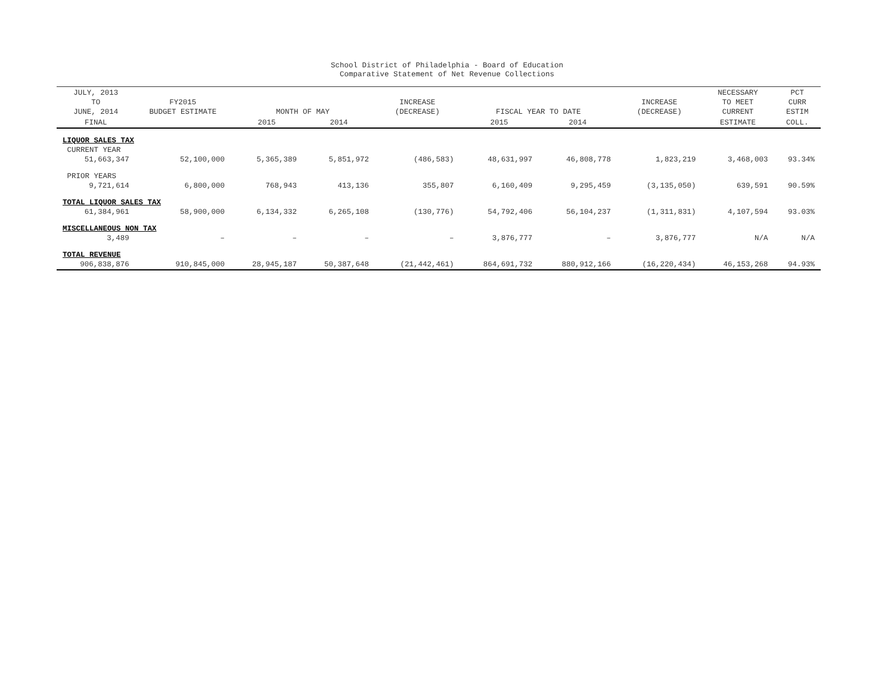School District of Philadelphia - Board of Education
Comparative Statement of Net Revenue Collections
| JULY, 2013 TO JUNE, 2014 | FY2015 BUDGET ESTIMATE | MONTH OF MAY | | INCREASE (DECREASE) | FISCAL YEAR TO DATE | | INCREASE (DECREASE) | NECESSARY TO MEET CURRENT | PCT CURR ESTIM |
| --- | --- | --- | --- | --- | --- | --- | --- | --- | --- |
| FINAL | | 2015 | 2014 | | 2015 | 2014 | | ESTIMATE | COLL. |
| LIQUOR SALES TAX | | | | | | | | | |
| CURRENT YEAR | | | | | | | | | |
| 51,663,347 | 52,100,000 | 5,365,389 | 5,851,972 | (486,583) | 48,631,997 | 46,808,778 | 1,823,219 | 3,468,003 | 93.34% |
| PRIOR YEARS | | | | | | | | | |
| 9,721,614 | 6,800,000 | 768,943 | 413,136 | 355,807 | 6,160,409 | 9,295,459 | (3,135,050) | 639,591 | 90.59% |
| TOTAL LIQUOR SALES TAX | | | | | | | | | |
| 61,384,961 | 58,900,000 | 6,134,332 | 6,265,108 | (130,776) | 54,792,406 | 56,104,237 | (1,311,831) | 4,107,594 | 93.03% |
| MISCELLANEOUS NON TAX | | | | | | | | | |
| 3,489 | – | – | – | – | 3,876,777 | – | 3,876,777 | N/A | N/A |
| TOTAL REVENUE | | | | | | | | | |
| 906,838,876 | 910,845,000 | 28,945,187 | 50,387,648 | (21,442,461) | 864,691,732 | 880,912,166 | (16,220,434) | 46,153,268 | 94.93% |